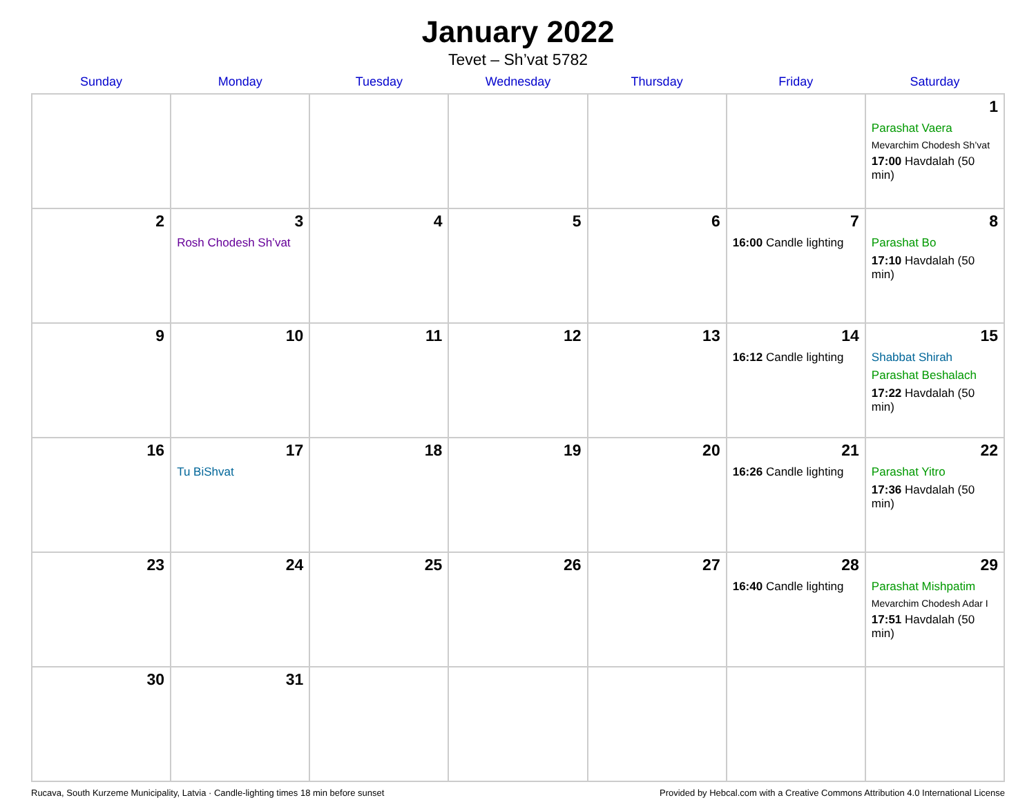January 2022
Tevet – Sh’vat 5782
| Sunday | Monday | Tuesday | Wednesday | Thursday | Friday | Saturday |
| --- | --- | --- | --- | --- | --- | --- |
| | | | | | | 1 Parashat Vaera Mevarchim Chodesh Sh’vat 17:00 Havdalah (50 min) |
| 2 | 3 Rosh Chodesh Sh’vat | 4 | 5 | 6 | 7 16:00 Candle lighting | 8 Parashat Bo 17:10 Havdalah (50 min) |
| 9 | 10 | 11 | 12 | 13 | 14 16:12 Candle lighting | 15 Shabbat Shirah Parashat Beshalach 17:22 Havdalah (50 min) |
| 16 | 17 Tu BiShvat | 18 | 19 | 20 | 21 16:26 Candle lighting | 22 Parashat Yitro 17:36 Havdalah (50 min) |
| 23 | 24 | 25 | 26 | 27 | 28 16:40 Candle lighting | 29 Parashat Mishpatim Mevarchim Chodesh Adar I 17:51 Havdalah (50 min) |
| 30 | 31 | | | | | |
Rucava, South Kurzeme Municipality, Latvia · Candle-lighting times 18 min before sunset Provided by Hebcal.com with a Creative Commons Attribution 4.0 International License